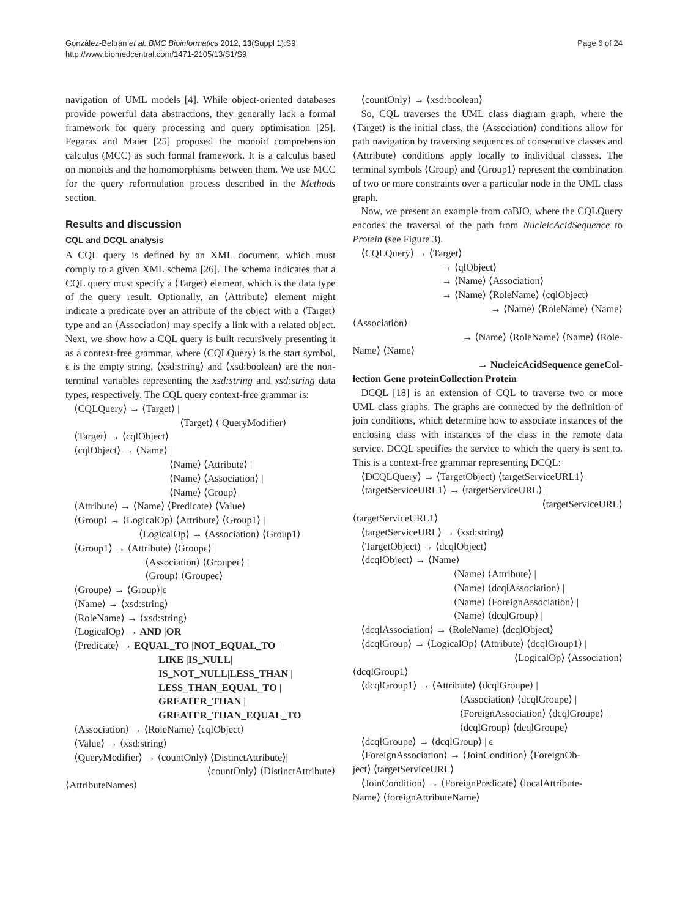González-Beltrán et al. BMC Bioinformatics 2012, 13(Suppl 1):S9
http://www.biomedcentral.com/1471-2105/13/S1/S9
Page 6 of 24
navigation of UML models [4]. While object-oriented databases provide powerful data abstractions, they generally lack a formal framework for query processing and query optimisation [25]. Fegaras and Maier [25] proposed the monoid comprehension calculus (MCC) as such formal framework. It is a calculus based on monoids and the homomorphisms between them. We use MCC for the query reformulation process described in the Methods section.
Results and discussion
CQL and DCQL analysis
A CQL query is defined by an XML document, which must comply to a given XML schema [26]. The schema indicates that a CQL query must specify a ⟨Target⟩ element, which is the data type of the query result. Optionally, an ⟨Attribute⟩ element might indicate a predicate over an attribute of the object with a ⟨Target⟩ type and an ⟨Association⟩ may specify a link with a related object. Next, we show how a CQL query is built recursively presenting it as a context-free grammar, where ⟨CQLQuery⟩ is the start symbol, ϵ is the empty string, ⟨xsd:string⟩ and ⟨xsd:boolean⟩ are the non-terminal variables representing the xsd:string and xsd:string data types, respectively. The CQL query context-free grammar is:
⟨CQLQuery⟩ → ⟨Target⟩ |
⟨Target⟩ ⟨ QueryModifier⟩
⟨Target⟩ → ⟨cqlObject⟩
⟨cqlObject⟩ → ⟨Name⟩ |
⟨Name⟩ ⟨Attribute⟩ |
⟨Name⟩ ⟨Association⟩ |
⟨Name⟩ ⟨Group⟩
⟨Attribute⟩ → ⟨Name⟩ ⟨Predicate⟩ ⟨Value⟩
⟨Group⟩ → ⟨LogicalOp⟩ ⟨Attribute⟩ ⟨Group1⟩ |
⟨LogicalOp⟩ → ⟨Association⟩ ⟨Group1⟩
⟨Group1⟩ → ⟨Attribute⟩ ⟨Groupϵ⟩ |
⟨Association⟩ ⟨Groupeϵ⟩ |
⟨Group⟩ ⟨Groupeϵ⟩
⟨Groupe⟩ → ⟨Group⟩|ϵ
⟨Name⟩ → ⟨xsd:string⟩
⟨RoleName⟩ → ⟨xsd:string⟩
⟨LogicalOp⟩ → AND |OR
⟨Predicate⟩ → EQUAL_TO |NOT_EQUAL_TO |
LIKE |IS_NULL|
IS_NOT_NULL|LESS_THAN |
LESS_THAN_EQUAL_TO |
GREATER_THAN |
GREATER_THAN_EQUAL_TO
⟨Association⟩ → ⟨RoleName⟩ ⟨cqlObject⟩
⟨Value⟩ → ⟨xsd:string⟩
⟨QueryModifier⟩ → ⟨countOnly⟩ ⟨DistinctAttribute⟩|
⟨countOnly⟩ ⟨DistinctAttribute⟩
⟨AttributeNames⟩
⟨countOnly⟩ → ⟨xsd:boolean⟩
So, CQL traverses the UML class diagram graph, where the ⟨Target⟩ is the initial class, the ⟨Association⟩ conditions allow for path navigation by traversing sequences of consecutive classes and ⟨Attribute⟩ conditions apply locally to individual classes. The terminal symbols ⟨Group⟩ and ⟨Group1⟩ represent the combination of two or more constraints over a particular node in the UML class graph.
Now, we present an example from caBIO, where the CQLQuery encodes the traversal of the path from NucleicAcidSequence to Protein (see Figure 3).
⟨CQLQuery⟩ → ⟨Target⟩
→ ⟨qlObject⟩
→ ⟨Name⟩ ⟨Association⟩
→ ⟨Name⟩ ⟨RoleName⟩ ⟨cqlObject⟩
→ ⟨Name⟩ ⟨RoleName⟩ ⟨Name⟩
⟨Association⟩
→ ⟨Name⟩ ⟨RoleName⟩ ⟨Name⟩ ⟨Role-
Name⟩ ⟨Name⟩
→ NucleicAcidSequence geneCol-
lection Gene proteinCollection Protein
DCQL [18] is an extension of CQL to traverse two or more UML class graphs. The graphs are connected by the definition of join conditions, which determine how to associate instances of the enclosing class with instances of the class in the remote data service. DCQL specifies the service to which the query is sent to. This is a context-free grammar representing DCQL:
⟨DCQLQuery⟩ → ⟨TargetObject) ⟨targetServiceURL1⟩
⟨targetServiceURL1⟩ → ⟨targetServiceURL⟩ |
⟨targetServiceURL⟩
⟨targetServiceURL1⟩
⟨targetServiceURL⟩ → ⟨xsd:string⟩
⟨TargetObject) → ⟨dcqlObject⟩
⟨dcqlObject⟩ → ⟨Name⟩
⟨Name⟩ ⟨Attribute⟩ |
⟨Name⟩ ⟨dcqlAssociation⟩ |
⟨Name⟩ ⟨ForeignAssociation⟩ |
⟨Name⟩ ⟨dcqlGroup⟩ |
⟨dcqlAssociation⟩ → ⟨RoleName⟩ ⟨dcqlObject⟩
⟨dcqlGroup⟩ → ⟨LogicalOp⟩ ⟨Attribute⟩ ⟨dcqlGroup1⟩ |
⟨LogicalOp⟩ ⟨Association⟩
⟨dcqlGroup1⟩
⟨dcqlGroup1⟩ → ⟨Attribute⟩ ⟨dcqlGroupe⟩ |
⟨Association⟩ ⟨dcqlGroupe⟩ |
⟨ForeignAssociation⟩ ⟨dcqlGroupe⟩ |
⟨dcqlGroup⟩ ⟨dcqlGroupe⟩
⟨dcqlGroupe⟩ → ⟨dcqlGroup⟩ | ϵ
⟨ForeignAssociation⟩ → ⟨JoinCondition⟩ ⟨ForeignOb-
ject⟩ ⟨targetServiceURL⟩
⟨JoinCondition⟩ → ⟨ForeignPredicate⟩ ⟨localAttribute-
Name⟩ ⟨foreignAttributeName⟩